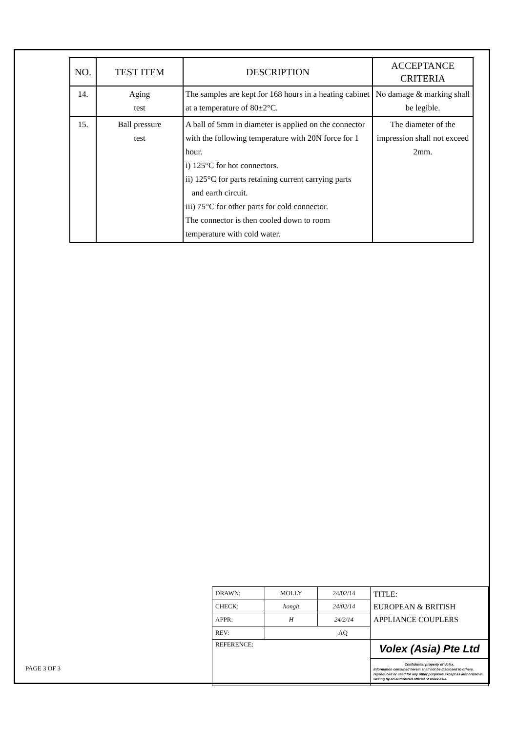| NO. | TEST ITEM | DESCRIPTION | ACCEPTANCE CRITERIA |
| --- | --- | --- | --- |
| 14. | Aging test | The samples are kept for 168 hours in a heating cabinet at a temperature of 80±2°C. | No damage & marking shall be legible. |
| 15. | Ball pressure test | A ball of 5mm in diameter is applied on the connector with the following temperature with 20N force for 1 hour. i) 125°C for hot connectors. ii) 125°C for parts retaining current carrying parts and earth circuit. iii) 75°C for other parts for cold connector. The connector is then cooled down to room temperature with cold water. | The diameter of the impression shall not exceed 2mm. |
| DRAWN: | MOLLY | 24/02/14 | TITLE: EUROPEAN & BRITISH APPLIANCE COUPLERS |
| CHECK: | honglt | 24/02/14 | |
| APPR: | H | 24/2/14 | |
| REV: | AQ | | |
| REFERENCE: | | | Volex (Asia) Pte Ltd |
| | | | Confidential property of Volex. Information contained herein shall not be disclosed to others. reproduced or used for any other purposes except as authorized in writing by an authorized official of volex asia. |
PAGE 3 OF 3